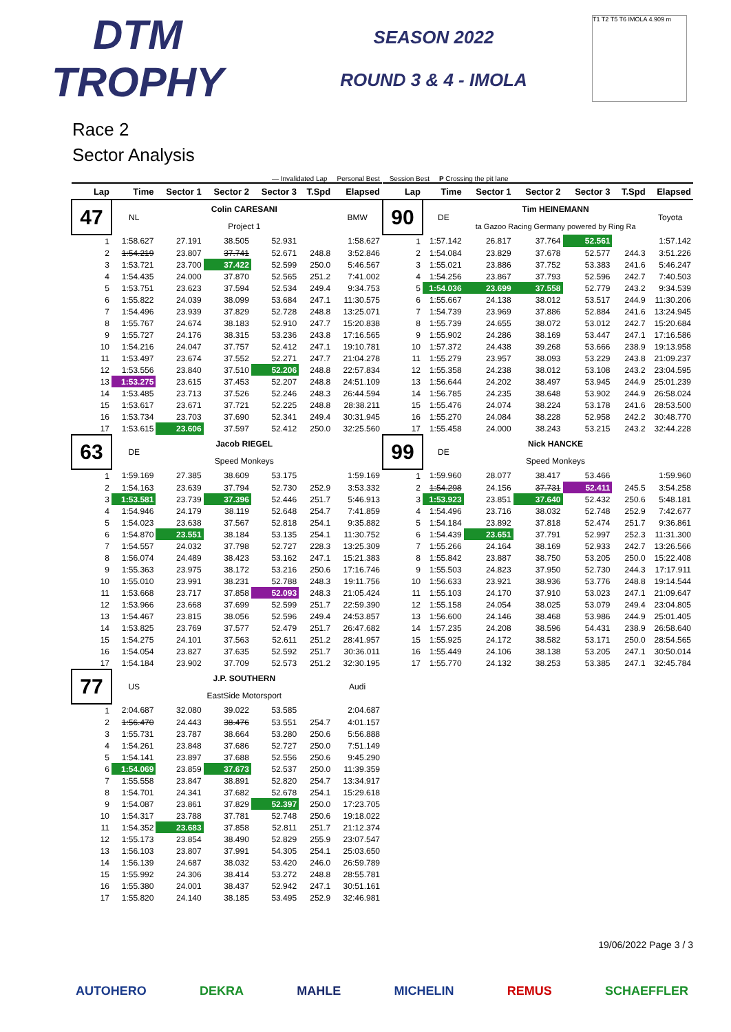DTM
TROPHY
SEASON 2022
ROUND 3 & 4 - IMOLA
T1 T2 T5 T6 IMOLA 4.909 m
Race 2
Sector Analysis
— Invalidated Lap Personal Best Session Best P Crossing the pit lane
| Lap | Time | Sector 1 | Sector 2 | Sector 3 | T.Spd | Elapsed |
| --- | --- | --- | --- | --- | --- | --- |
| 47 | NL | Colin CARESANI | | | | BMW |
| | | Project 1 | | | | |
| 1 | 1:58.627 | 27.191 | 38.505 | 52.931 | | 1:58.627 |
| 2 | 1:54.219 | 23.807 | 37.741 | 52.671 | 248.8 | 3:52.846 |
| 3 | 1:53.721 | 23.700 | 37.422 | 52.599 | 250.0 | 5:46.567 |
| 4 | 1:54.435 | 24.000 | 37.870 | 52.565 | 251.2 | 7:41.002 |
| 5 | 1:53.751 | 23.623 | 37.594 | 52.534 | 249.4 | 9:34.753 |
| 6 | 1:55.822 | 24.039 | 38.099 | 53.684 | 247.1 | 11:30.575 |
| 7 | 1:54.496 | 23.939 | 37.829 | 52.728 | 248.8 | 13:25.071 |
| 8 | 1:55.767 | 24.674 | 38.183 | 52.910 | 247.7 | 15:20.838 |
| 9 | 1:55.727 | 24.176 | 38.315 | 53.236 | 243.8 | 17:16.565 |
| 10 | 1:54.216 | 24.047 | 37.757 | 52.412 | 247.1 | 19:10.781 |
| 11 | 1:53.497 | 23.674 | 37.552 | 52.271 | 247.7 | 21:04.278 |
| 12 | 1:53.556 | 23.840 | 37.510 | 52.206 | 248.8 | 22:57.834 |
| 13 | 1:53.275 | 23.615 | 37.453 | 52.207 | 248.8 | 24:51.109 |
| 14 | 1:53.485 | 23.713 | 37.526 | 52.246 | 248.3 | 26:44.594 |
| 15 | 1:53.617 | 23.671 | 37.721 | 52.225 | 248.8 | 28:38.211 |
| 16 | 1:53.734 | 23.703 | 37.690 | 52.341 | 249.4 | 30:31.945 |
| 17 | 1:53.615 | 23.606 | 37.597 | 52.412 | 250.0 | 32:25.560 |
| 63 | DE | Jacob RIEGEL | | | | |
| | | Speed Monkeys | | | | |
| 1 | 1:59.169 | 27.385 | 38.609 | 53.175 | | 1:59.169 |
| 2 | 1:54.163 | 23.639 | 37.794 | 52.730 | 252.9 | 3:53.332 |
| 3 | 1:53.581 | 23.739 | 37.396 | 52.446 | 251.7 | 5:46.913 |
| 4 | 1:54.946 | 24.179 | 38.119 | 52.648 | 254.7 | 7:41.859 |
| 5 | 1:54.023 | 23.638 | 37.567 | 52.818 | 254.1 | 9:35.882 |
| 6 | 1:54.870 | 23.551 | 38.184 | 53.135 | 254.1 | 11:30.752 |
| 7 | 1:54.557 | 24.032 | 37.798 | 52.727 | 228.3 | 13:25.309 |
| 8 | 1:56.074 | 24.489 | 38.423 | 53.162 | 247.1 | 15:21.383 |
| 9 | 1:55.363 | 23.975 | 38.172 | 53.216 | 250.6 | 17:16.746 |
| 10 | 1:55.010 | 23.991 | 38.231 | 52.788 | 248.3 | 19:11.756 |
| 11 | 1:53.668 | 23.717 | 37.858 | 52.093 | 248.3 | 21:05.424 |
| 12 | 1:53.966 | 23.668 | 37.699 | 52.599 | 251.7 | 22:59.390 |
| 13 | 1:54.467 | 23.815 | 38.056 | 52.596 | 249.4 | 24:53.857 |
| 14 | 1:53.825 | 23.769 | 37.577 | 52.479 | 251.7 | 26:47.682 |
| 15 | 1:54.275 | 24.101 | 37.563 | 52.611 | 251.2 | 28:41.957 |
| 16 | 1:54.054 | 23.827 | 37.635 | 52.592 | 251.7 | 30:36.011 |
| 17 | 1:54.184 | 23.902 | 37.709 | 52.573 | 251.2 | 32:30.195 |
| 77 | US | J.P. SOUTHERN | | | | Audi |
| | | EastSide Motorsport | | | | |
| 1 | 2:04.687 | 32.080 | 39.022 | 53.585 | | 2:04.687 |
| 2 | 1:56.470 | 24.443 | 38.476 | 53.551 | 254.7 | 4:01.157 |
| 3 | 1:55.731 | 23.787 | 38.664 | 53.280 | 250.6 | 5:56.888 |
| 4 | 1:54.261 | 23.848 | 37.686 | 52.727 | 250.0 | 7:51.149 |
| 5 | 1:54.141 | 23.897 | 37.688 | 52.556 | 250.6 | 9:45.290 |
| 6 | 1:54.069 | 23.859 | 37.673 | 52.537 | 250.0 | 11:39.359 |
| 7 | 1:55.558 | 23.847 | 38.891 | 52.820 | 254.7 | 13:34.917 |
| 8 | 1:54.701 | 24.341 | 37.682 | 52.678 | 254.1 | 15:29.618 |
| 9 | 1:54.087 | 23.861 | 37.829 | 52.397 | 250.0 | 17:23.705 |
| 10 | 1:54.317 | 23.788 | 37.781 | 52.748 | 250.6 | 19:18.022 |
| 11 | 1:54.352 | 23.683 | 37.858 | 52.811 | 251.7 | 21:12.374 |
| 12 | 1:55.173 | 23.854 | 38.490 | 52.829 | 255.9 | 23:07.547 |
| 13 | 1:56.103 | 23.807 | 37.991 | 54.305 | 254.1 | 25:03.650 |
| 14 | 1:56.139 | 24.687 | 38.032 | 53.420 | 246.0 | 26:59.789 |
| 15 | 1:55.992 | 24.306 | 38.414 | 53.272 | 248.8 | 28:55.781 |
| 16 | 1:55.380 | 24.001 | 38.437 | 52.942 | 247.1 | 30:51.161 |
| 17 | 1:55.820 | 24.140 | 38.185 | 53.495 | 252.9 | 32:46.981 |
| Lap | Time | Sector 1 | Sector 2 | Sector 3 | T.Spd | Elapsed |
| --- | --- | --- | --- | --- | --- | --- |
| 90 | DE | Tim HEINEMANN | | | | Toyota |
| | | ta Gazoo Racing Germany powered by Ring Ra | | | | |
| 1 | 1:57.142 | 26.817 | 37.764 | 52.561 | | 1:57.142 |
| 2 | 1:54.084 | 23.829 | 37.678 | 52.577 | 244.3 | 3:51.226 |
| 3 | 1:55.021 | 23.886 | 37.752 | 53.383 | 241.6 | 5:46.247 |
| 4 | 1:54.256 | 23.867 | 37.793 | 52.596 | 242.7 | 7:40.503 |
| 5 | 1:54.036 | 23.699 | 37.558 | 52.779 | 243.2 | 9:34.539 |
| 6 | 1:55.667 | 24.138 | 38.012 | 53.517 | 244.9 | 11:30.206 |
| 7 | 1:54.739 | 23.969 | 37.886 | 52.884 | 241.6 | 13:24.945 |
| 8 | 1:55.739 | 24.655 | 38.072 | 53.012 | 242.7 | 15:20.684 |
| 9 | 1:55.902 | 24.286 | 38.169 | 53.447 | 247.1 | 17:16.586 |
| 10 | 1:57.372 | 24.438 | 39.268 | 53.666 | 238.9 | 19:13.958 |
| 11 | 1:55.279 | 23.957 | 38.093 | 53.229 | 243.8 | 21:09.237 |
| 12 | 1:55.358 | 24.238 | 38.012 | 53.108 | 243.2 | 23:04.595 |
| 13 | 1:56.644 | 24.202 | 38.497 | 53.945 | 244.9 | 25:01.239 |
| 14 | 1:56.785 | 24.235 | 38.648 | 53.902 | 244.9 | 26:58.024 |
| 15 | 1:55.476 | 24.074 | 38.224 | 53.178 | 241.6 | 28:53.500 |
| 16 | 1:55.270 | 24.084 | 38.228 | 52.958 | 242.2 | 30:48.770 |
| 17 | 1:55.458 | 24.000 | 38.243 | 53.215 | 243.2 | 32:44.228 |
| 99 | DE | Nick HANCKE | | | | |
| | | Speed Monkeys | | | | |
| 1 | 1:59.960 | 28.077 | 38.417 | 53.466 | | 1:59.960 |
| 2 | 1:54.298 | 24.156 | 37.731 | 52.411 | 245.5 | 3:54.258 |
| 3 | 1:53.923 | 23.851 | 37.640 | 52.432 | 250.6 | 5:48.181 |
| 4 | 1:54.496 | 23.716 | 38.032 | 52.748 | 252.9 | 7:42.677 |
| 5 | 1:54.184 | 23.892 | 37.818 | 52.474 | 251.7 | 9:36.861 |
| 6 | 1:54.439 | 23.651 | 37.791 | 52.997 | 252.3 | 11:31.300 |
| 7 | 1:55.266 | 24.164 | 38.169 | 52.933 | 242.7 | 13:26.566 |
| 8 | 1:55.842 | 23.887 | 38.750 | 53.205 | 250.0 | 15:22.408 |
| 9 | 1:55.503 | 24.823 | 37.950 | 52.730 | 244.3 | 17:17.911 |
| 10 | 1:56.633 | 23.921 | 38.936 | 53.776 | 248.8 | 19:14.544 |
| 11 | 1:55.103 | 24.170 | 37.910 | 53.023 | 247.1 | 21:09.647 |
| 12 | 1:55.158 | 24.054 | 38.025 | 53.079 | 249.4 | 23:04.805 |
| 13 | 1:56.600 | 24.146 | 38.468 | 53.986 | 244.9 | 25:01.405 |
| 14 | 1:57.235 | 24.208 | 38.596 | 54.431 | 238.9 | 26:58.640 |
| 15 | 1:55.925 | 24.172 | 38.582 | 53.171 | 250.0 | 28:54.565 |
| 16 | 1:55.449 | 24.106 | 38.138 | 53.205 | 247.1 | 30:50.014 |
| 17 | 1:55.770 | 24.132 | 38.253 | 53.385 | 247.1 | 32:45.784 |
19/06/2022 Page 3 / 3
AUTOHERO DEKRA MAHLE MICHELIN REMUS SCHAEFFLER